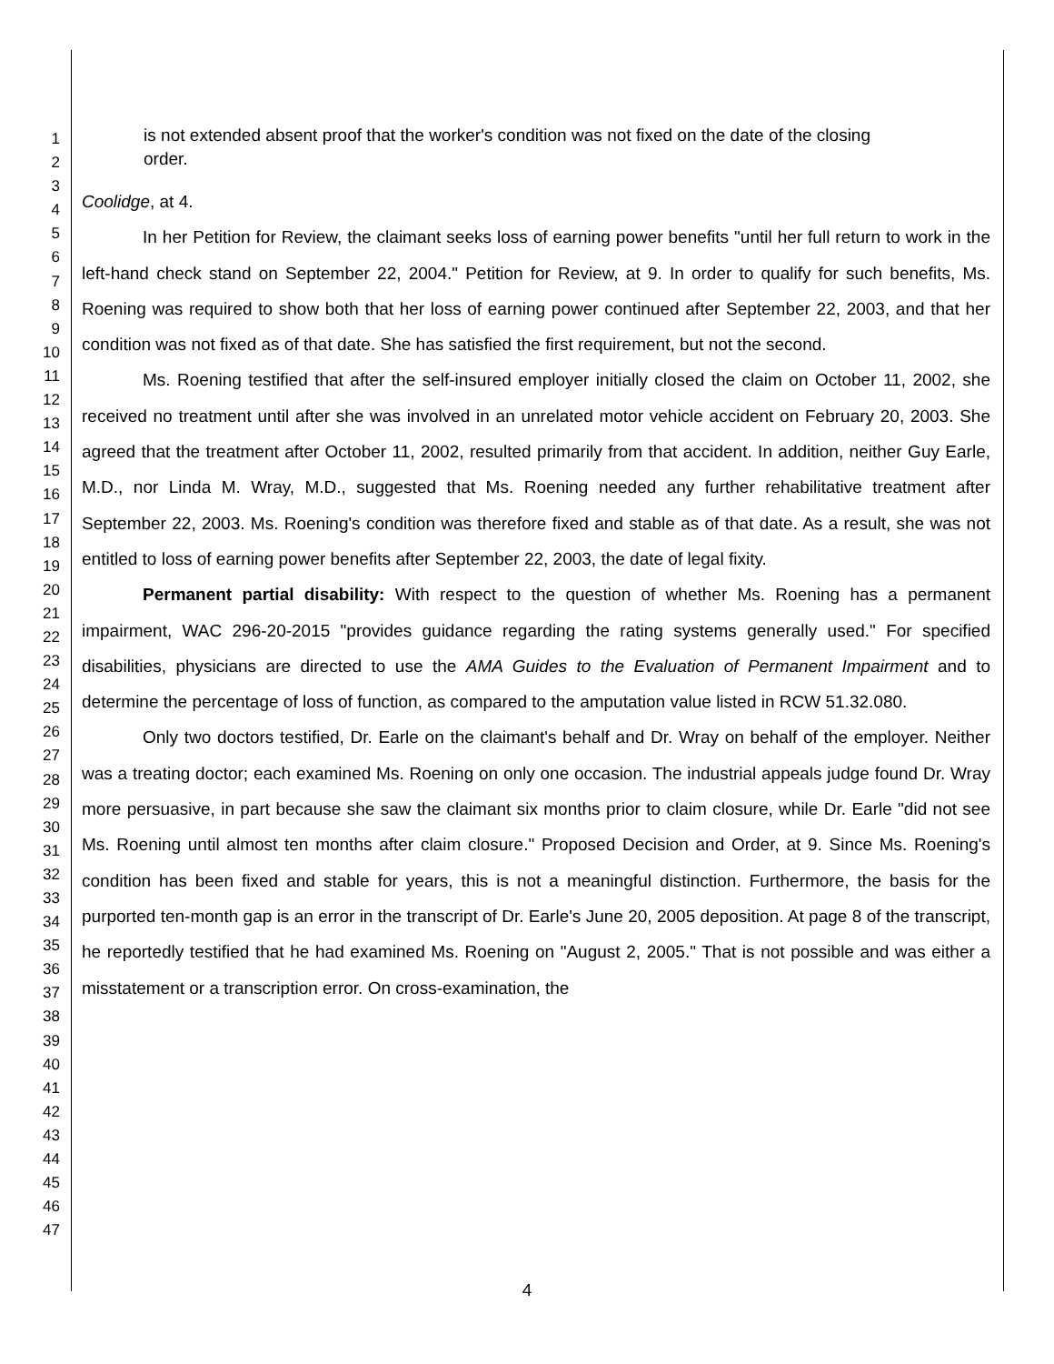1
2
3
4
5
6
7
8
9
10
11
12
13
14
15
16
17
18
19
20
21
22
23
24
25
26
27
28
29
30
31
32
33
34
35
36
37
38
39
40
41
42
43
44
45
46
47
is not extended absent proof that the worker's condition was not fixed on the date of the closing order.
Coolidge, at 4.
In her Petition for Review, the claimant seeks loss of earning power benefits "until her full return to work in the left-hand check stand on September 22, 2004." Petition for Review, at 9. In order to qualify for such benefits, Ms. Roening was required to show both that her loss of earning power continued after September 22, 2003, and that her condition was not fixed as of that date. She has satisfied the first requirement, but not the second.
Ms. Roening testified that after the self-insured employer initially closed the claim on October 11, 2002, she received no treatment until after she was involved in an unrelated motor vehicle accident on February 20, 2003. She agreed that the treatment after October 11, 2002, resulted primarily from that accident. In addition, neither Guy Earle, M.D., nor Linda M. Wray, M.D., suggested that Ms. Roening needed any further rehabilitative treatment after September 22, 2003. Ms. Roening's condition was therefore fixed and stable as of that date. As a result, she was not entitled to loss of earning power benefits after September 22, 2003, the date of legal fixity.
Permanent partial disability: With respect to the question of whether Ms. Roening has a permanent impairment, WAC 296-20-2015 "provides guidance regarding the rating systems generally used." For specified disabilities, physicians are directed to use the AMA Guides to the Evaluation of Permanent Impairment and to determine the percentage of loss of function, as compared to the amputation value listed in RCW 51.32.080.
Only two doctors testified, Dr. Earle on the claimant's behalf and Dr. Wray on behalf of the employer. Neither was a treating doctor; each examined Ms. Roening on only one occasion. The industrial appeals judge found Dr. Wray more persuasive, in part because she saw the claimant six months prior to claim closure, while Dr. Earle "did not see Ms. Roening until almost ten months after claim closure." Proposed Decision and Order, at 9. Since Ms. Roening's condition has been fixed and stable for years, this is not a meaningful distinction. Furthermore, the basis for the purported ten-month gap is an error in the transcript of Dr. Earle's June 20, 2005 deposition. At page 8 of the transcript, he reportedly testified that he had examined Ms. Roening on "August 2, 2005." That is not possible and was either a misstatement or a transcription error. On cross-examination, the
4